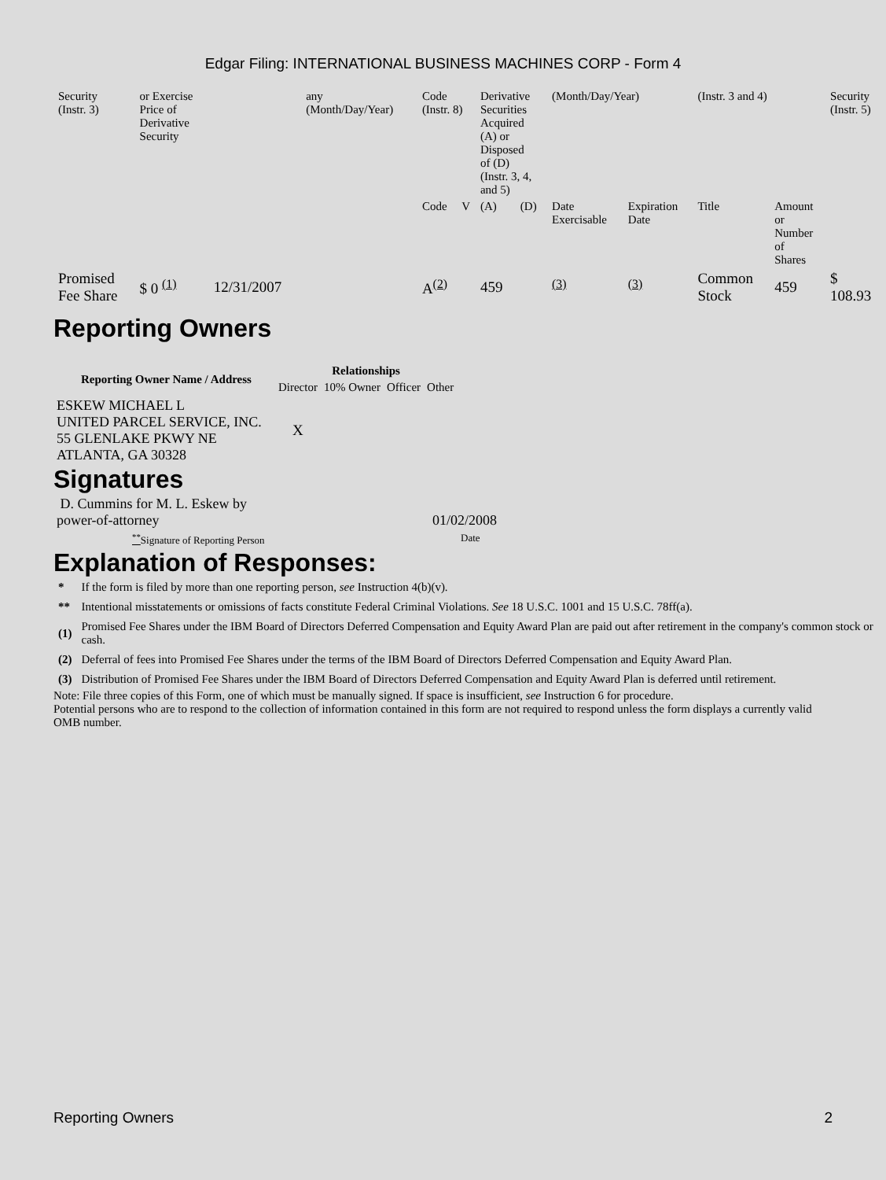Edgar Filing: INTERNATIONAL BUSINESS MACHINES CORP - Form 4
| Security (Instr. 3) | or Exercise Price of Derivative Security | | any (Month/Day/Year) | Code (Instr. 8) | | Derivative Securities Acquired (A) or Disposed of (D) (Instr. 3, 4, and 5) | | (Month/Day/Year) | | (Instr. 3 and 4) | | Security (Instr. 5) |
| | | | | Code | V | (A) | (D) | Date Exercisable | Expiration Date | Title | Amount or Number of Shares | |
| Promised Fee Share | $ 0 <sup>(1)</sup> | 12/31/2007 | | A<sup>(2)</sup> | | 459 | | <sup>(3)</sup> | <sup>(3)</sup> | Common Stock | 459 | $ 108.93 |
Reporting Owners
| Reporting Owner Name / Address | Relationships | | | |
| --- | --- | --- | --- | --- |
| | Director | 10% Owner | Officer | Other |
| ESKEW MICHAEL L UNITED PARCEL SERVICE, INC. 55 GLENLAKE PKWY NE ATLANTA, GA 30328 | X | | | |
Signatures
| D. Cummins for M. L. Eskew by power-of-attorney | 01/02/2008 |
| <sup>**</sup> Signature of Reporting Person | Date |
Explanation of Responses:
| * | If the form is filed by more than one reporting person, see Instruction 4(b)(v). |
| ** | Intentional misstatements or omissions of facts constitute Federal Criminal Violations. See 18 U.S.C. 1001 and 15 U.S.C. 78ff(a). |
| (1) | Promised Fee Shares under the IBM Board of Directors Deferred Compensation and Equity Award Plan are paid out after retirement in the company's common stock or cash. |
| (2) | Deferral of fees into Promised Fee Shares under the terms of the IBM Board of Directors Deferred Compensation and Equity Award Plan. |
| (3) | Distribution of Promised Fee Shares under the IBM Board of Directors Deferred Compensation and Equity Award Plan is deferred until retirement. |
Note: File three copies of this Form, one of which must be manually signed. If space is insufficient, see Instruction 6 for procedure.
Potential persons who are to respond to the collection of information contained in this form are not required to respond unless the form displays a currently valid OMB number.
Reporting Owners 2